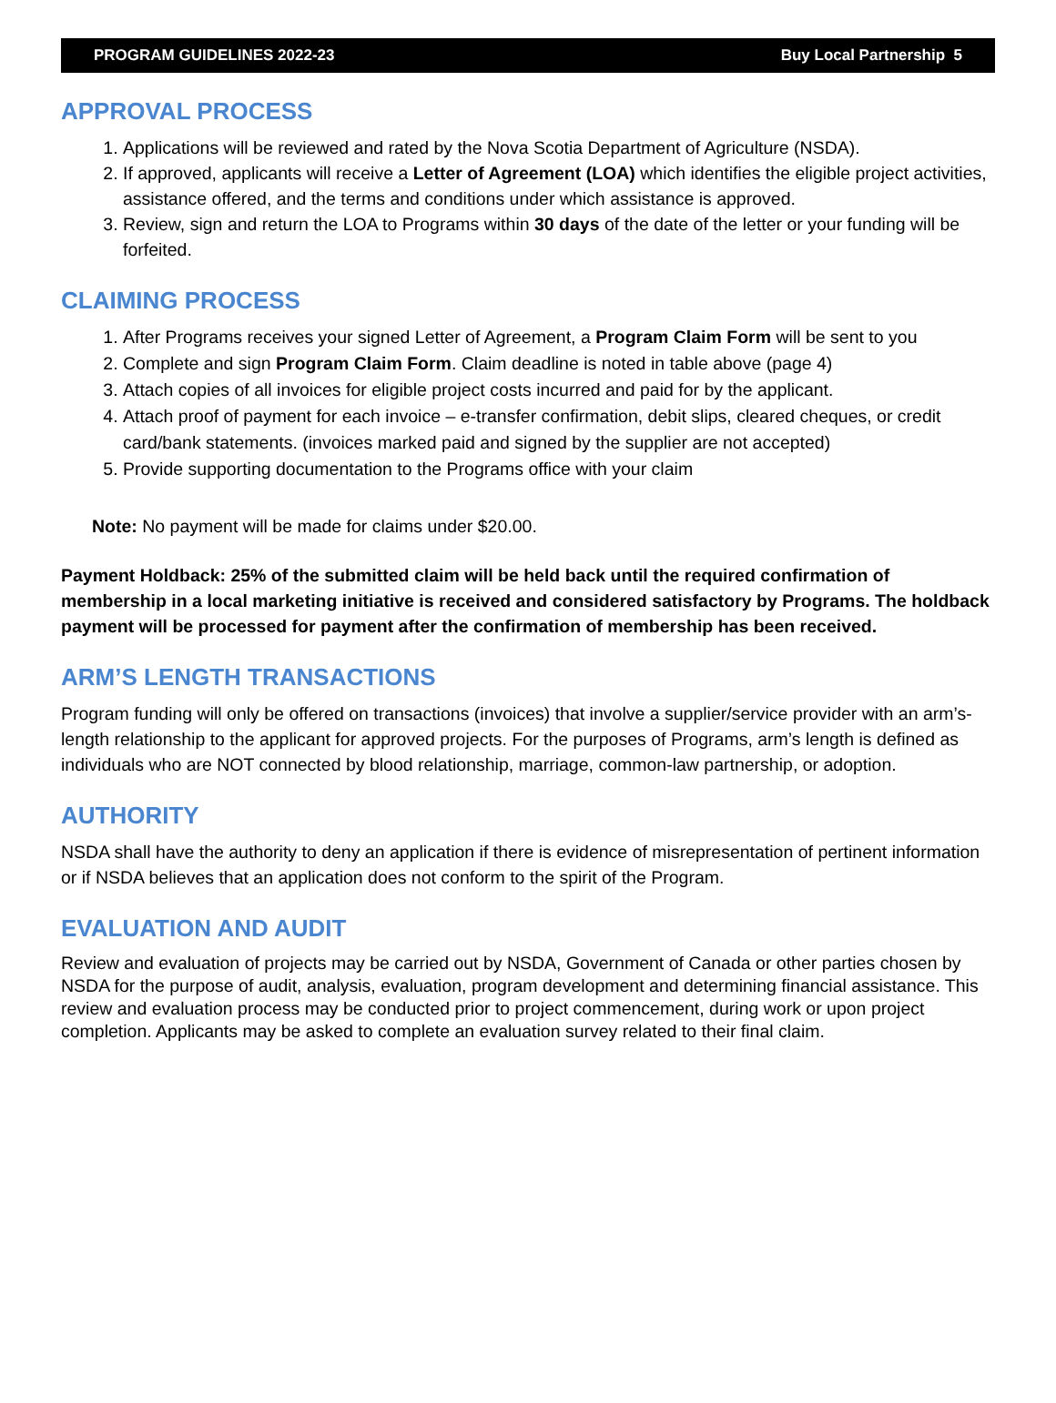PROGRAM GUIDELINES 2022-23 Buy Local Partnership 5
APPROVAL PROCESS
1. Applications will be reviewed and rated by the Nova Scotia Department of Agriculture (NSDA).
2. If approved, applicants will receive a Letter of Agreement (LOA) which identifies the eligible project activities, assistance offered, and the terms and conditions under which assistance is approved.
3. Review, sign and return the LOA to Programs within 30 days of the date of the letter or your funding will be forfeited.
CLAIMING PROCESS
1. After Programs receives your signed Letter of Agreement, a Program Claim Form will be sent to you
2. Complete and sign Program Claim Form. Claim deadline is noted in table above (page 4)
3. Attach copies of all invoices for eligible project costs incurred and paid for by the applicant.
4. Attach proof of payment for each invoice – e-transfer confirmation, debit slips, cleared cheques, or credit card/bank statements. (invoices marked paid and signed by the supplier are not accepted)
5. Provide supporting documentation to the Programs office with your claim
Note: No payment will be made for claims under $20.00.
Payment Holdback: 25% of the submitted claim will be held back until the required confirmation of membership in a local marketing initiative is received and considered satisfactory by Programs. The holdback payment will be processed for payment after the confirmation of membership has been received.
ARM’S LENGTH TRANSACTIONS
Program funding will only be offered on transactions (invoices) that involve a supplier/service provider with an arm’s-length relationship to the applicant for approved projects. For the purposes of Programs, arm’s length is defined as individuals who are NOT connected by blood relationship, marriage, common-law partnership, or adoption.
AUTHORITY
NSDA shall have the authority to deny an application if there is evidence of misrepresentation of pertinent information or if NSDA believes that an application does not conform to the spirit of the Program.
EVALUATION AND AUDIT
Review and evaluation of projects may be carried out by NSDA, Government of Canada or other parties chosen by NSDA for the purpose of audit, analysis, evaluation, program development and determining financial assistance. This review and evaluation process may be conducted prior to project commencement, during work or upon project completion. Applicants may be asked to complete an evaluation survey related to their final claim.